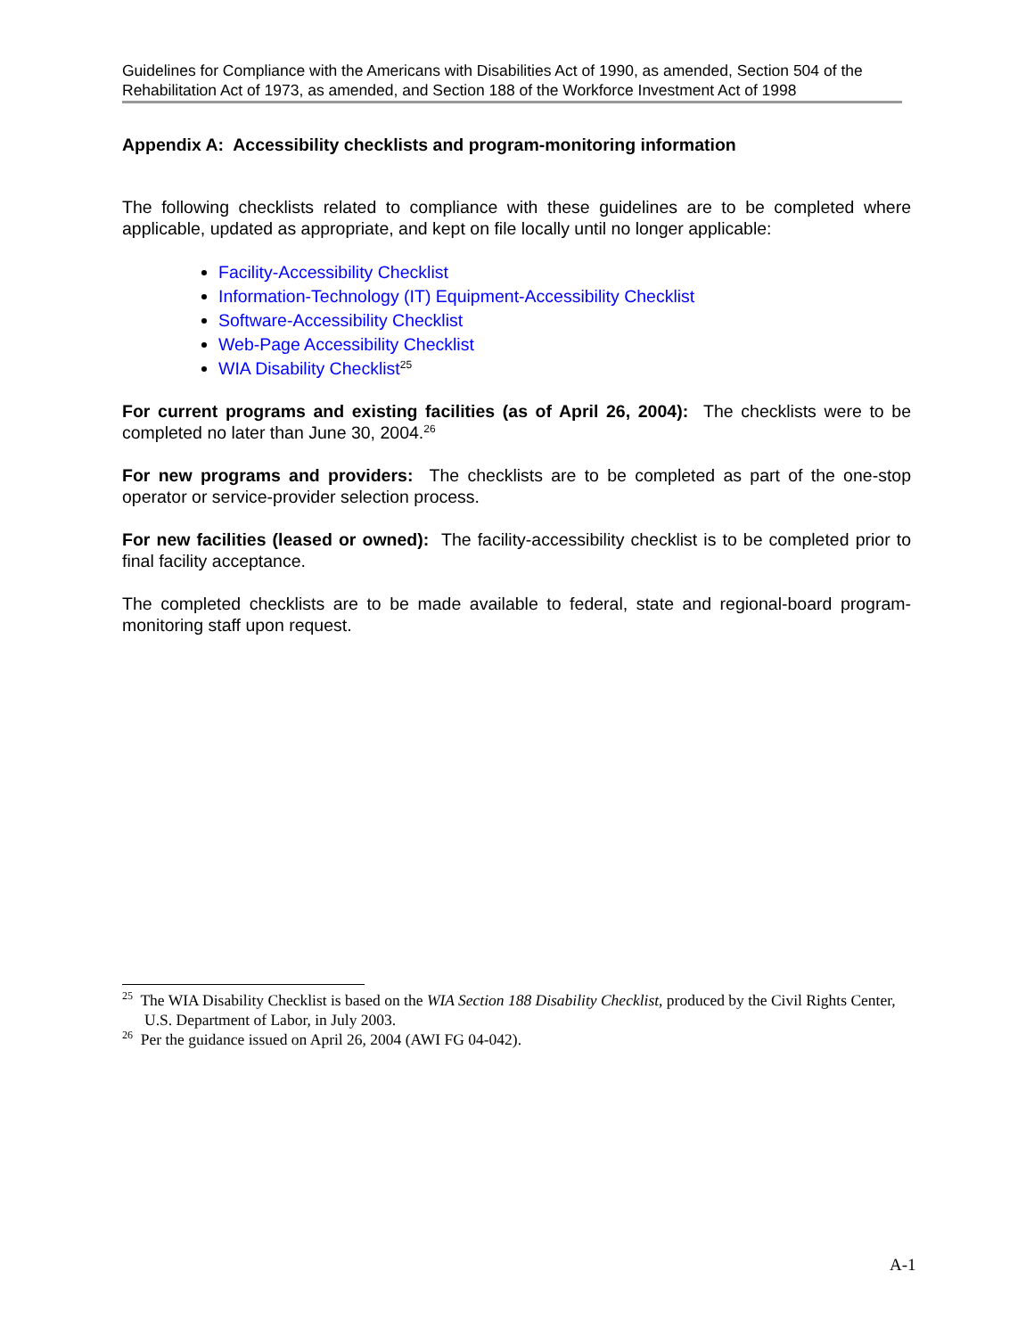Guidelines for Compliance with the Americans with Disabilities Act of 1990, as amended, Section 504 of the Rehabilitation Act of 1973, as amended, and Section 188 of the Workforce Investment Act of 1998
Appendix A: Accessibility checklists and program-monitoring information
The following checklists related to compliance with these guidelines are to be completed where applicable, updated as appropriate, and kept on file locally until no longer applicable:
Facility-Accessibility Checklist
Information-Technology (IT) Equipment-Accessibility Checklist
Software-Accessibility Checklist
Web-Page Accessibility Checklist
WIA Disability Checklist<sup>25</sup>
For current programs and existing facilities (as of April 26, 2004): The checklists were to be completed no later than June 30, 2004.<sup>26</sup>
For new programs and providers: The checklists are to be completed as part of the one-stop operator or service-provider selection process.
For new facilities (leased or owned): The facility-accessibility checklist is to be completed prior to final facility acceptance.
The completed checklists are to be made available to federal, state and regional-board program-monitoring staff upon request.
<sup>25</sup> The WIA Disability Checklist is based on the WIA Section 188 Disability Checklist, produced by the Civil Rights Center, U.S. Department of Labor, in July 2003.
<sup>26</sup> Per the guidance issued on April 26, 2004 (AWI FG 04-042).
A-1